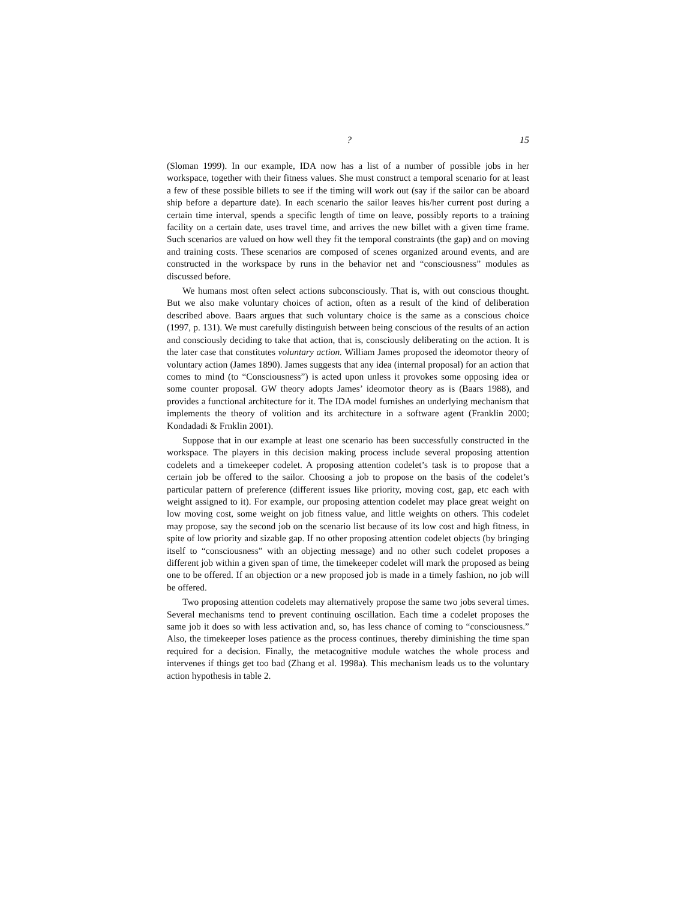? 15
(Sloman 1999). In our example, IDA now has a list of a number of possible jobs in her workspace, together with their fitness values. She must construct a temporal scenario for at least a few of these possible billets to see if the timing will work out (say if the sailor can be aboard ship before a departure date). In each scenario the sailor leaves his/her current post during a certain time interval, spends a specific length of time on leave, possibly reports to a training facility on a certain date, uses travel time, and arrives the new billet with a given time frame. Such scenarios are valued on how well they fit the temporal constraints (the gap) and on moving and training costs. These scenarios are composed of scenes organized around events, and are constructed in the workspace by runs in the behavior net and “consciousness” modules as discussed before.
We humans most often select actions subconsciously. That is, with out conscious thought. But we also make voluntary choices of action, often as a result of the kind of deliberation described above. Baars argues that such voluntary choice is the same as a conscious choice (1997, p. 131). We must carefully distinguish between being conscious of the results of an action and consciously deciding to take that action, that is, consciously deliberating on the action. It is the later case that constitutes voluntary action. William James proposed the ideomotor theory of voluntary action (James 1890). James suggests that any idea (internal proposal) for an action that comes to mind (to “Consciousness”) is acted upon unless it provokes some opposing idea or some counter proposal. GW theory adopts James’ ideomotor theory as is (Baars 1988), and provides a functional architecture for it. The IDA model furnishes an underlying mechanism that implements the theory of volition and its architecture in a software agent (Franklin 2000; Kondadadi & Frnklin 2001).
Suppose that in our example at least one scenario has been successfully constructed in the workspace. The players in this decision making process include several proposing attention codelets and a timekeeper codelet. A proposing attention codelet’s task is to propose that a certain job be offered to the sailor. Choosing a job to propose on the basis of the codelet’s particular pattern of preference (different issues like priority, moving cost, gap, etc each with weight assigned to it). For example, our proposing attention codelet may place great weight on low moving cost, some weight on job fitness value, and little weights on others. This codelet may propose, say the second job on the scenario list because of its low cost and high fitness, in spite of low priority and sizable gap. If no other proposing attention codelet objects (by bringing itself to “consciousness” with an objecting message) and no other such codelet proposes a different job within a given span of time, the timekeeper codelet will mark the proposed as being one to be offered. If an objection or a new proposed job is made in a timely fashion, no job will be offered.
Two proposing attention codelets may alternatively propose the same two jobs several times. Several mechanisms tend to prevent continuing oscillation. Each time a codelet proposes the same job it does so with less activation and, so, has less chance of coming to “consciousness.” Also, the timekeeper loses patience as the process continues, thereby diminishing the time span required for a decision. Finally, the metacognitive module watches the whole process and intervenes if things get too bad (Zhang et al. 1998a). This mechanism leads us to the voluntary action hypothesis in table 2.